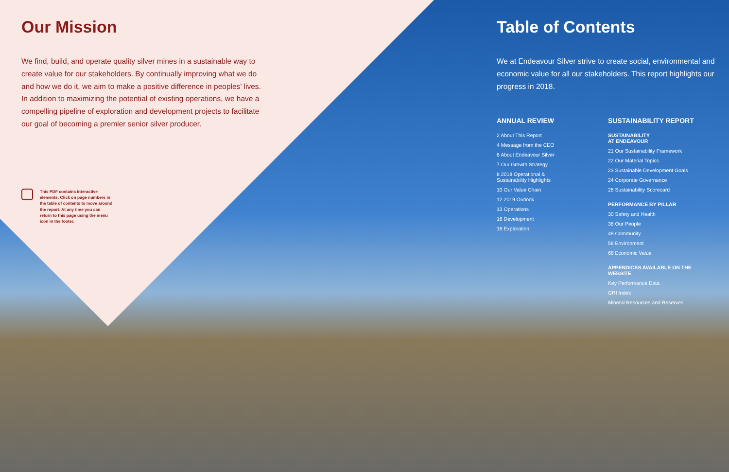Our Mission
We find, build, and operate quality silver mines in a sustainable way to create value for our stakeholders. By continually improving what we do and how we do it, we aim to make a positive difference in peoples’ lives. In addition to maximizing the potential of existing operations, we have a compelling pipeline of exploration and development projects to facilitate our goal of becoming a premier senior silver producer.
This PDF contains interactive elements. Click on page numbers in the table of contents to move around the report. At any time you can return to this page using the menu icon in the footer.
Table of Contents
We at Endeavour Silver strive to create social, environmental and economic value for all our stakeholders. This report highlights our progress in 2018.
ANNUAL REVIEW
2 About This Report
4 Message from the CEO
6 About Endeavour Silver
7 Our Growth Strategy
8 2018 Operational & Sustainability Highlights
10 Our Value Chain
12 2019 Outlook
13 Operations
16 Development
18 Exploration
SUSTAINABILITY REPORT
SUSTAINABILITY
AT ENDEAVOUR
21 Our Sustainability Framework
22 Our Material Topics
23 Sustainable Development Goals
24 Corporate Governance
28 Sustainability Scorecard
PERFORMANCE BY PILLAR
30 Safety and Health
38 Our People
48 Community
58 Environment
68 Economic Value
APPENDICES AVAILABLE ON THE WEBSITE
Key Performance Data
GRI Index
Mineral Resources and Reserves